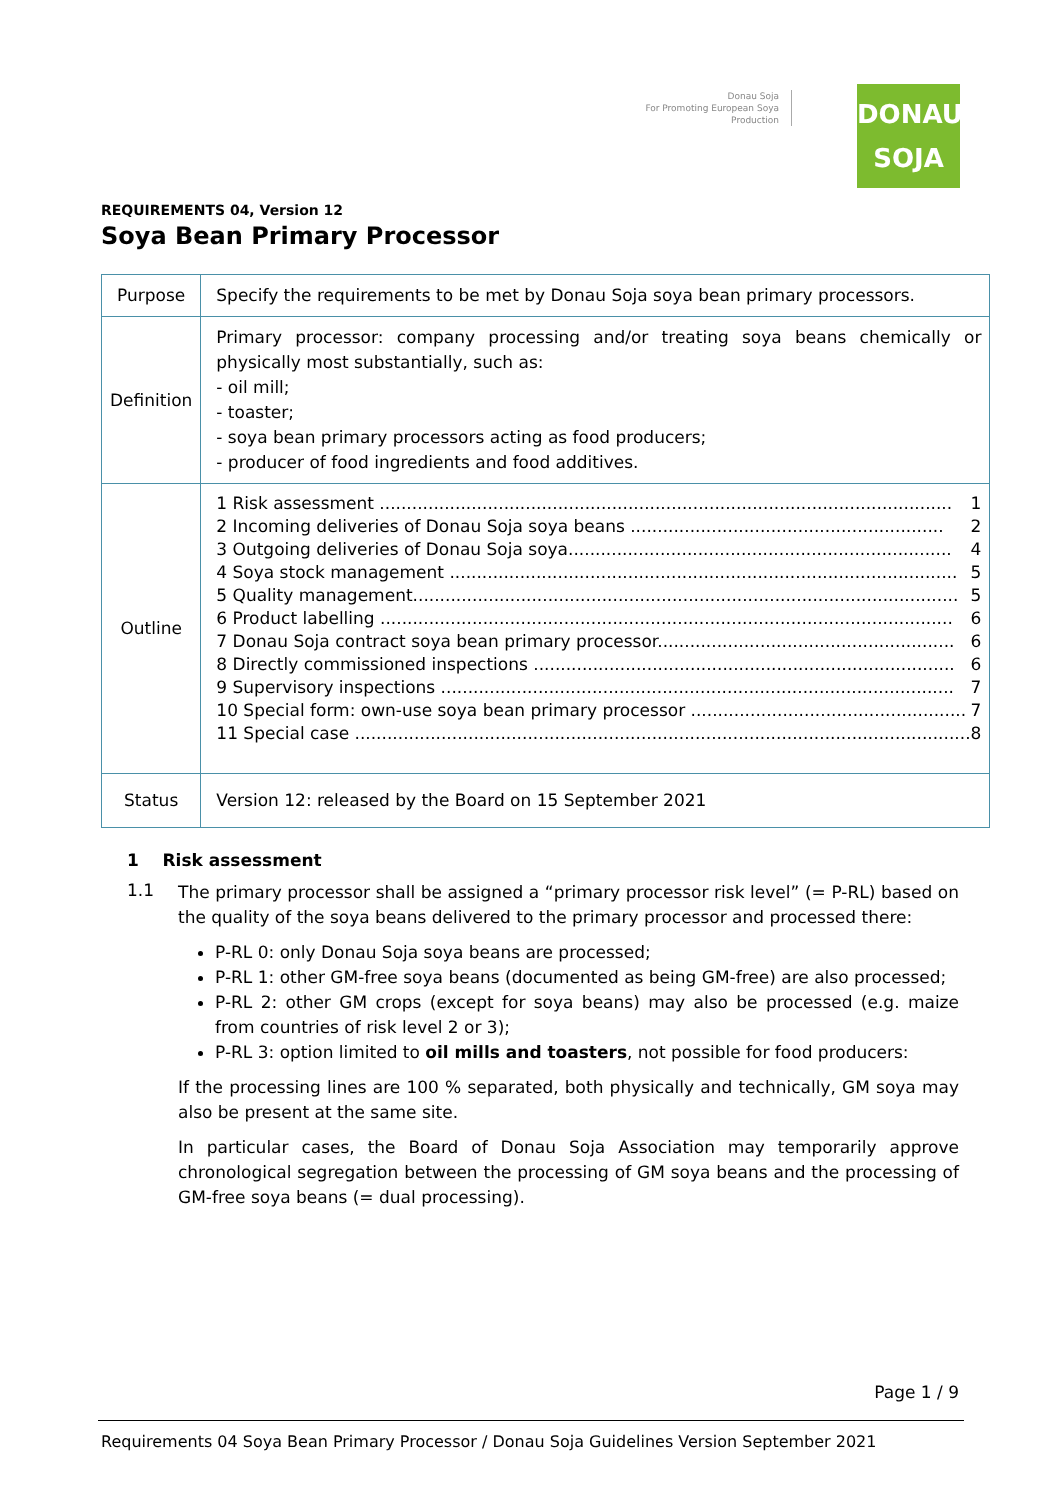Donau Soja
For Promoting European Soya Production
DONAU
SOJA
REQUIREMENTS 04, Version 12
Soya Bean Primary Processor
| Purpose | Specify the requirements to be met by Donau Soja soya bean primary processors. |
| Definition | Primary processor: company processing and/or treating soya beans chemically or physically most substantially, such as: - oil mill; - toaster; - soya bean primary processors acting as food producers; - producer of food ingredients and food additives. |
| Outline | 1 Risk assessment .......................................................................................................... 1 2 Incoming deliveries of Donau Soja soya beans .......................................................... 2 3 Outgoing deliveries of Donau Soja soya....................................................................... 4 4 Soya stock management .............................................................................................. 5 5 Quality management..................................................................................................... 5 6 Product labelling .......................................................................................................... 6 7 Donau Soja contract soya bean primary processor....................................................... 6 8 Directly commissioned inspections .............................................................................. 6 9 Supervisory inspections ............................................................................................... 7 10 Special form: own-use soya bean primary processor ................................................... 7 11 Special case .................................................................................................................. 8 |
| Status | Version 12: released by the Board on 15 September 2021 |
1 Risk assessment
1.1
The primary processor shall be assigned a “primary processor risk level” (= P-RL) based on the quality of the soya beans delivered to the primary processor and processed there:
P-RL 0: only Donau Soja soya beans are processed;
P-RL 1: other GM-free soya beans (documented as being GM-free) are also processed;
P-RL 2: other GM crops (except for soya beans) may also be processed (e.g. maize from countries of risk level 2 or 3);
P-RL 3: option limited to oil mills and toasters, not possible for food producers:
If the processing lines are 100 % separated, both physically and technically, GM soya may also be present at the same site.
In particular cases, the Board of Donau Soja Association may temporarily approve chronological segregation between the processing of GM soya beans and the processing of GM-free soya beans (= dual processing).
Page 1 / 9
Requirements 04 Soya Bean Primary Processor / Donau Soja Guidelines Version September 2021